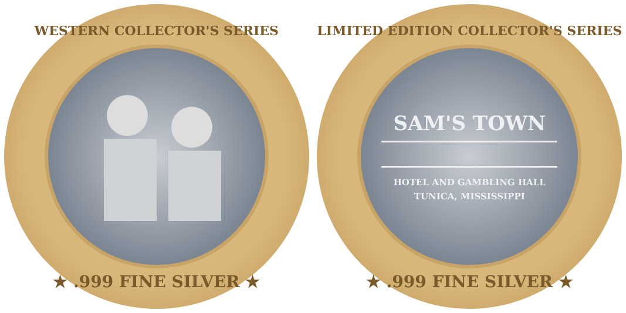WESTERN COLLECTOR'S SERIES
★ .999 FINE SILVER ★
LIMITED EDITION COLLECTOR'S SERIES
SAM'S TOWN
HOTEL AND GAMBLING HALL
TUNICA, MISSISSIPPI
★ .999 FINE SILVER ★